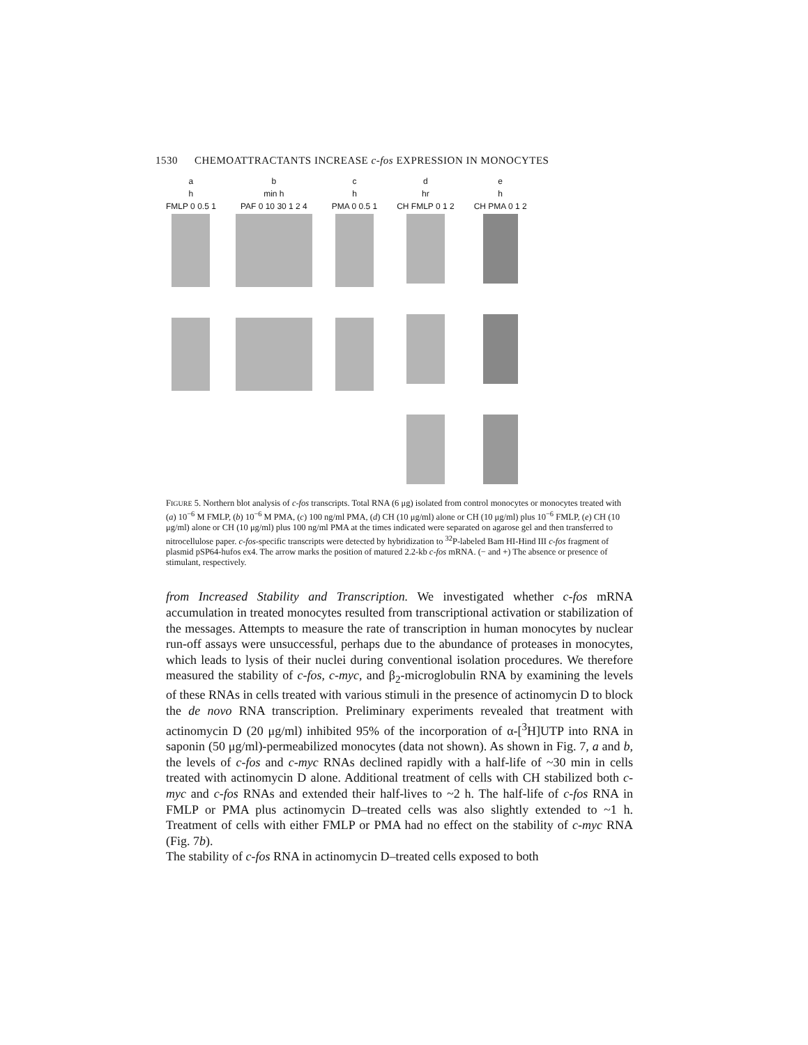1530 CHEMOATTRACTANTS INCREASE c-fos EXPRESSION IN MONOCYTES
a
h
FMLP 0 0.5 1
b
min h
PAF 0 10 30 1 2 4
c
h
PMA 0 0.5 1
d
hr
CH FMLP 0 1 2
e
h
CH PMA 0 1 2
FIGURE 5. Northern blot analysis of c-fos transcripts. Total RNA (6 μg) isolated from control monocytes or monocytes treated with (a) 10<sup>−6</sup> M FMLP, (b) 10<sup>−6</sup> M PMA, (c) 100 ng/ml PMA, (d) CH (10 μg/ml) alone or CH (10 μg/ml) plus 10<sup>−6</sup> FMLP, (e) CH (10 μg/ml) alone or CH (10 μg/ml) plus 100 ng/ml PMA at the times indicated were separated on agarose gel and then transferred to nitrocellulose paper. c-fos-specific transcripts were detected by hybridization to <sup>32</sup>P-labeled Bam HI-Hind III c-fos fragment of plasmid pSP64-hufos ex4. The arrow marks the position of matured 2.2-kb c-fos mRNA. (− and +) The absence or presence of stimulant, respectively.
from Increased Stability and Transcription. We investigated whether c-fos mRNA accumulation in treated monocytes resulted from transcriptional activation or stabilization of the messages. Attempts to measure the rate of transcription in human monocytes by nuclear run-off assays were unsuccessful, perhaps due to the abundance of proteases in monocytes, which leads to lysis of their nuclei during conventional isolation procedures. We therefore measured the stability of c-fos, c-myc, and β<sub>2</sub>-microglobulin RNA by examining the levels of these RNAs in cells treated with various stimuli in the presence of actinomycin D to block the de novo RNA transcription. Preliminary experiments revealed that treatment with actinomycin D (20 μg/ml) inhibited 95% of the incorporation of α-[<sup>3</sup>H]UTP into RNA in saponin (50 μg/ml)-permeabilized monocytes (data not shown). As shown in Fig. 7, a and b, the levels of c-fos and c-myc RNAs declined rapidly with a half-life of ~30 min in cells treated with actinomycin D alone. Additional treatment of cells with CH stabilized both c-myc and c-fos RNAs and extended their half-lives to ~2 h. The half-life of c-fos RNA in FMLP or PMA plus actinomycin D–treated cells was also slightly extended to ~1 h. Treatment of cells with either FMLP or PMA had no effect on the stability of c-myc RNA (Fig. 7b).
The stability of c-fos RNA in actinomycin D–treated cells exposed to both